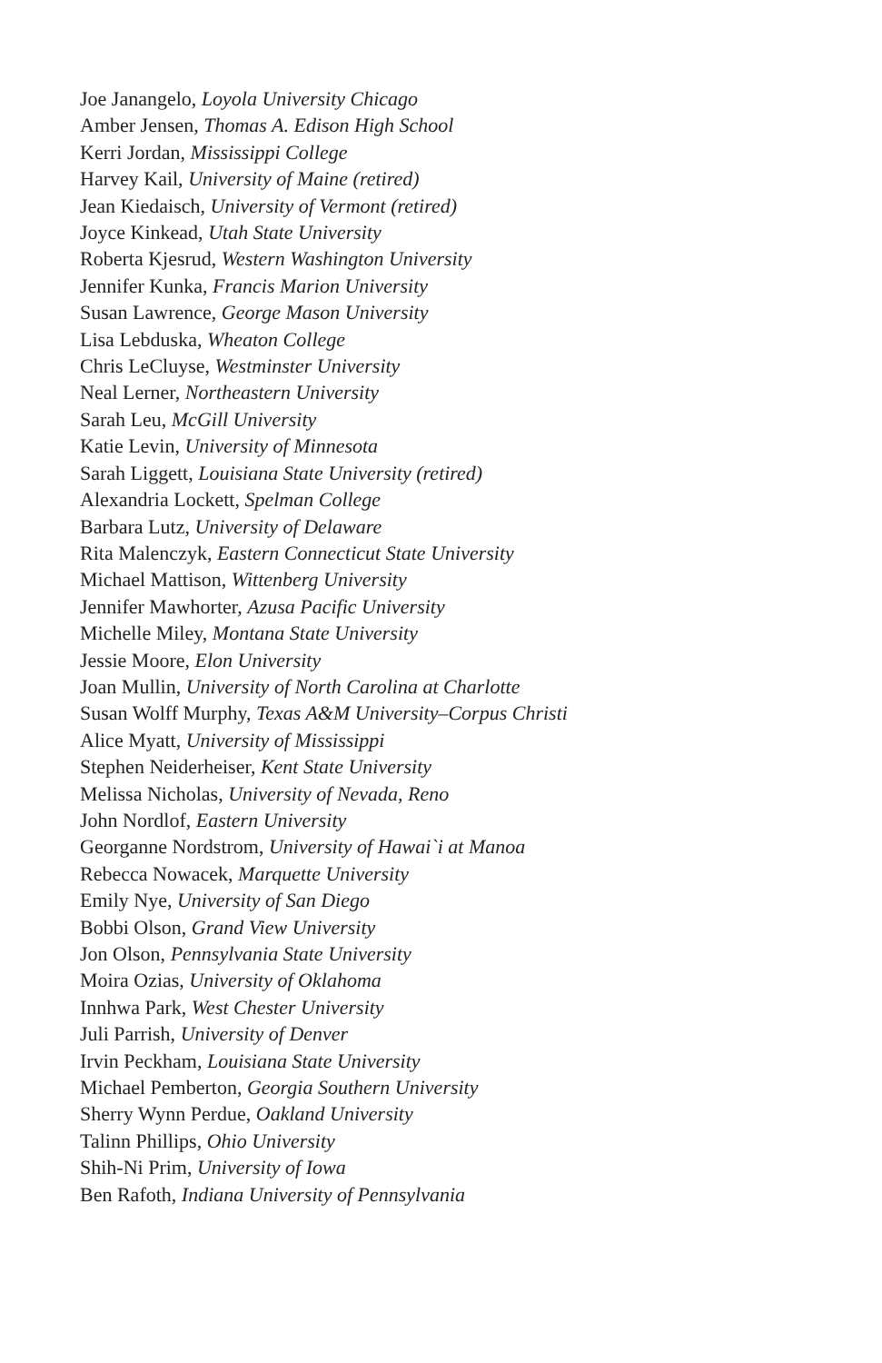Joe Janangelo, Loyola University Chicago
Amber Jensen, Thomas A. Edison High School
Kerri Jordan, Mississippi College
Harvey Kail, University of Maine (retired)
Jean Kiedaisch, University of Vermont (retired)
Joyce Kinkead, Utah State University
Roberta Kjesrud, Western Washington University
Jennifer Kunka, Francis Marion University
Susan Lawrence, George Mason University
Lisa Lebduska, Wheaton College
Chris LeCluyse, Westminster University
Neal Lerner, Northeastern University
Sarah Leu, McGill University
Katie Levin, University of Minnesota
Sarah Liggett, Louisiana State University (retired)
Alexandria Lockett, Spelman College
Barbara Lutz, University of Delaware
Rita Malenczyk, Eastern Connecticut State University
Michael Mattison, Wittenberg University
Jennifer Mawhorter, Azusa Pacific University
Michelle Miley, Montana State University
Jessie Moore, Elon University
Joan Mullin, University of North Carolina at Charlotte
Susan Wolff Murphy, Texas A&M University–Corpus Christi
Alice Myatt, University of Mississippi
Stephen Neiderheiser, Kent State University
Melissa Nicholas, University of Nevada, Reno
John Nordlof, Eastern University
Georganne Nordstrom, University of Hawai`i at Manoa
Rebecca Nowacek, Marquette University
Emily Nye, University of San Diego
Bobbi Olson, Grand View University
Jon Olson, Pennsylvania State University
Moira Ozias, University of Oklahoma
Innhwa Park, West Chester University
Juli Parrish, University of Denver
Irvin Peckham, Louisiana State University
Michael Pemberton, Georgia Southern University
Sherry Wynn Perdue, Oakland University
Talinn Phillips, Ohio University
Shih-Ni Prim, University of Iowa
Ben Rafoth, Indiana University of Pennsylvania